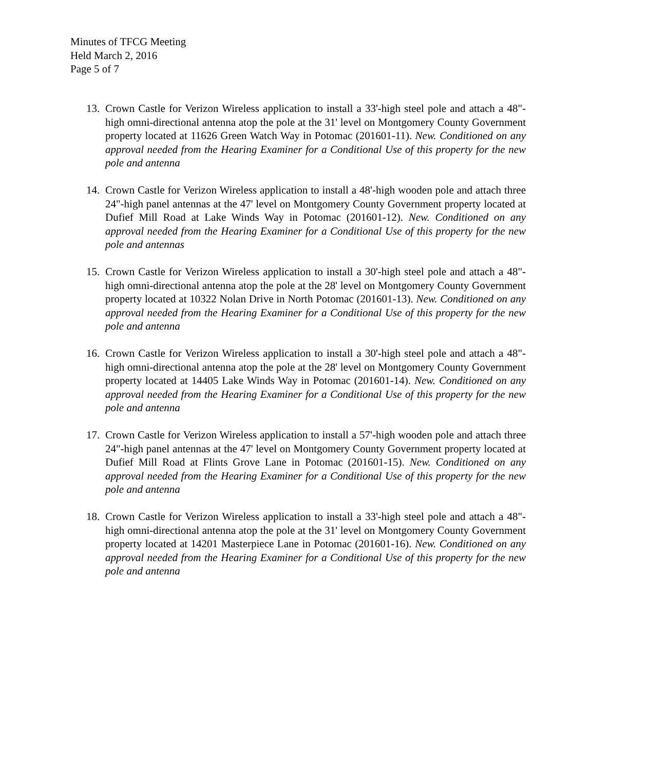Minutes of TFCG Meeting
Held March 2, 2016
Page 5 of 7
13.
Crown Castle for Verizon Wireless application to install a 33'-high steel pole and attach a 48"-high omni-directional antenna atop the pole at the 31' level on Montgomery County Government property located at 11626 Green Watch Way in Potomac (201601-11). New. Conditioned on any approval needed from the Hearing Examiner for a Conditional Use of this property for the new pole and antenna
14.
Crown Castle for Verizon Wireless application to install a 48'-high wooden pole and attach three 24"-high panel antennas at the 47' level on Montgomery County Government property located at Dufief Mill Road at Lake Winds Way in Potomac (201601-12). New. Conditioned on any approval needed from the Hearing Examiner for a Conditional Use of this property for the new pole and antennas
15.
Crown Castle for Verizon Wireless application to install a 30'-high steel pole and attach a 48"-high omni-directional antenna atop the pole at the 28' level on Montgomery County Government property located at 10322 Nolan Drive in North Potomac (201601-13). New. Conditioned on any approval needed from the Hearing Examiner for a Conditional Use of this property for the new pole and antenna
16.
Crown Castle for Verizon Wireless application to install a 30'-high steel pole and attach a 48"-high omni-directional antenna atop the pole at the 28' level on Montgomery County Government property located at 14405 Lake Winds Way in Potomac (201601-14). New. Conditioned on any approval needed from the Hearing Examiner for a Conditional Use of this property for the new pole and antenna
17.
Crown Castle for Verizon Wireless application to install a 57'-high wooden pole and attach three 24"-high panel antennas at the 47' level on Montgomery County Government property located at Dufief Mill Road at Flints Grove Lane in Potomac (201601-15). New. Conditioned on any approval needed from the Hearing Examiner for a Conditional Use of this property for the new pole and antenna
18.
Crown Castle for Verizon Wireless application to install a 33'-high steel pole and attach a 48"-high omni-directional antenna atop the pole at the 31' level on Montgomery County Government property located at 14201 Masterpiece Lane in Potomac (201601-16). New. Conditioned on any approval needed from the Hearing Examiner for a Conditional Use of this property for the new pole and antenna